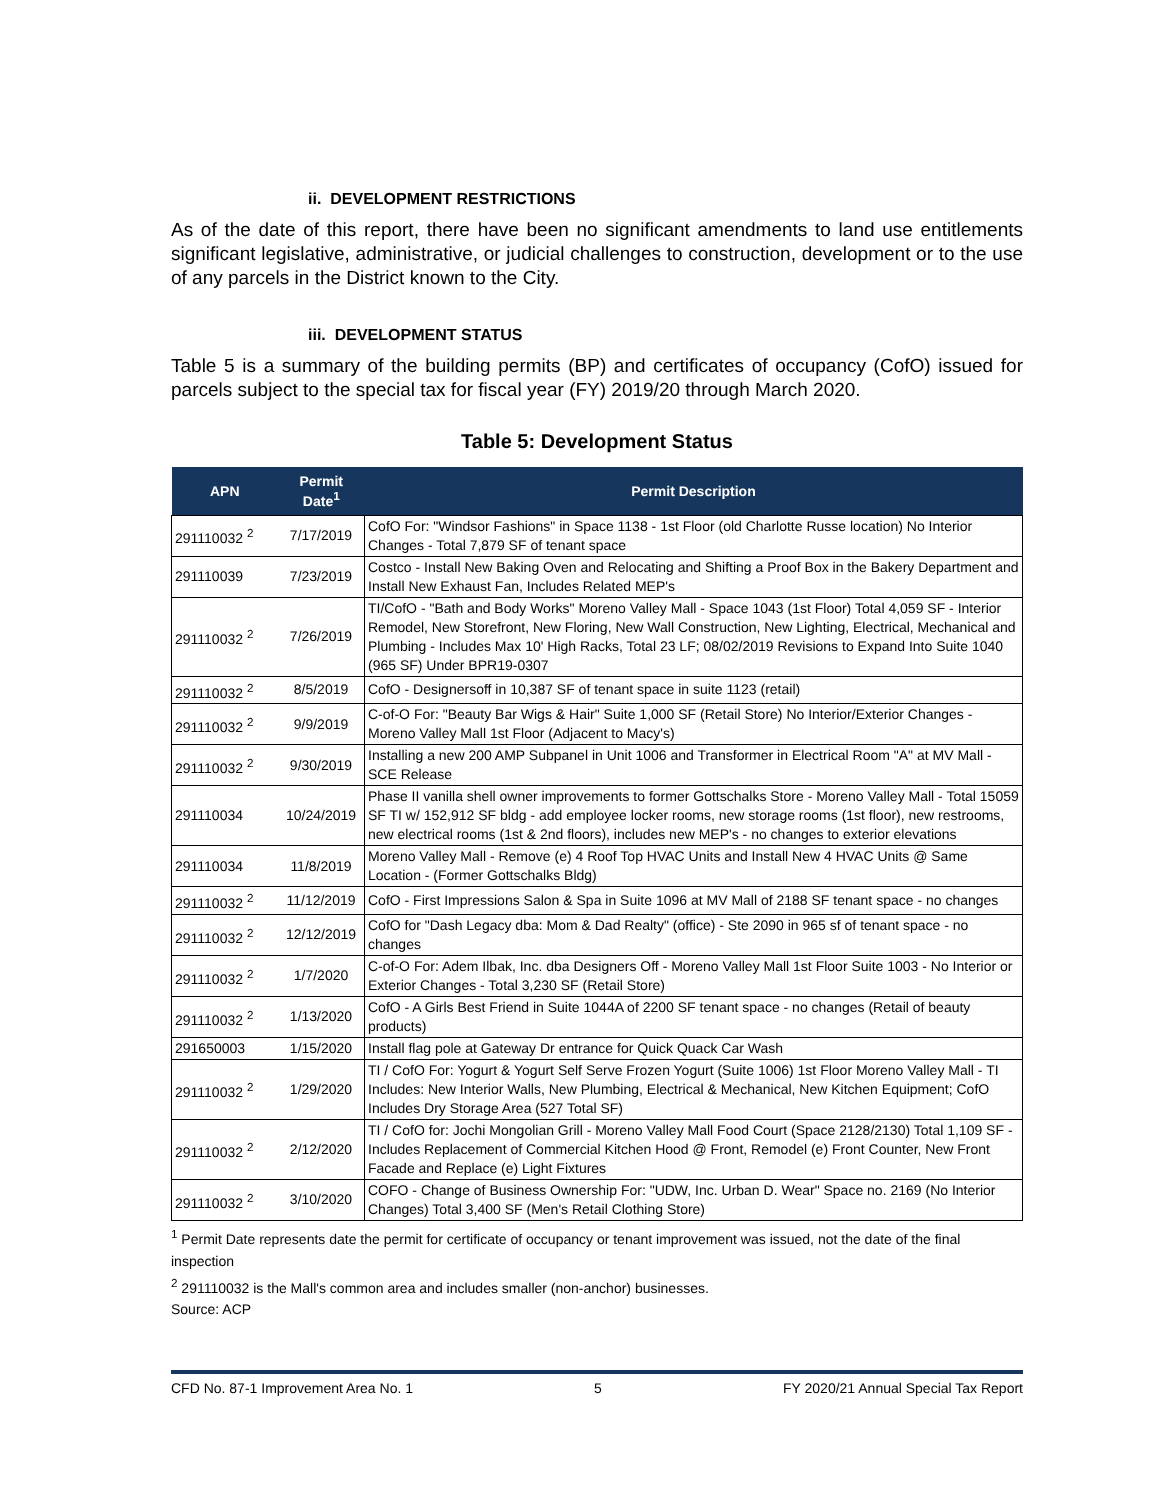ii. DEVELOPMENT RESTRICTIONS
As of the date of this report, there have been no significant amendments to land use entitlements significant legislative, administrative, or judicial challenges to construction, development or to the use of any parcels in the District known to the City.
iii. DEVELOPMENT STATUS
Table 5 is a summary of the building permits (BP) and certificates of occupancy (CofO) issued for parcels subject to the special tax for fiscal year (FY) 2019/20 through March 2020.
Table 5: Development Status
| APN | Permit Date<sup>1</sup> | Permit Description |
| --- | --- | --- |
| 291110032 <sup>2</sup> | 7/17/2019 | CofO For: "Windsor Fashions" in Space 1138 - 1st Floor (old Charlotte Russe location) No Interior Changes - Total 7,879 SF of tenant space |
| 291110039 | 7/23/2019 | Costco - Install New Baking Oven and Relocating and Shifting a Proof Box in the Bakery Department and Install New Exhaust Fan, Includes Related MEP's |
| 291110032 <sup>2</sup> | 7/26/2019 | TI/CofO - "Bath and Body Works" Moreno Valley Mall - Space 1043 (1st Floor) Total 4,059 SF - Interior Remodel, New Storefront, New Floring, New Wall Construction, New Lighting, Electrical, Mechanical and Plumbing - Includes Max 10' High Racks, Total 23 LF; 08/02/2019 Revisions to Expand Into Suite 1040 (965 SF) Under BPR19-0307 |
| 291110032 <sup>2</sup> | 8/5/2019 | CofO - Designersoff in 10,387 SF of tenant space in suite 1123 (retail) |
| 291110032 <sup>2</sup> | 9/9/2019 | C-of-O For: "Beauty Bar Wigs & Hair" Suite 1,000 SF (Retail Store) No Interior/Exterior Changes - Moreno Valley Mall 1st Floor (Adjacent to Macy's) |
| 291110032 <sup>2</sup> | 9/30/2019 | Installing a new 200 AMP Subpanel in Unit 1006 and Transformer in Electrical Room "A" at MV Mall - SCE Release |
| 291110034 | 10/24/2019 | Phase II vanilla shell owner improvements to former Gottschalks Store - Moreno Valley Mall - Total 15059 SF TI w/ 152,912 SF bldg - add employee locker rooms, new storage rooms (1st floor), new restrooms, new electrical rooms (1st & 2nd floors), includes new MEP's - no changes to exterior elevations |
| 291110034 | 11/8/2019 | Moreno Valley Mall - Remove (e) 4 Roof Top HVAC Units and Install New 4 HVAC Units @ Same Location - (Former Gottschalks Bldg) |
| 291110032 <sup>2</sup> | 11/12/2019 | CofO - First Impressions Salon & Spa in Suite 1096 at MV Mall of 2188 SF tenant space - no changes |
| 291110032 <sup>2</sup> | 12/12/2019 | CofO for "Dash Legacy dba: Mom & Dad Realty" (office) - Ste 2090 in 965 sf of tenant space - no changes |
| 291110032 <sup>2</sup> | 1/7/2020 | C-of-O For: Adem Ilbak, Inc. dba Designers Off - Moreno Valley Mall 1st Floor Suite 1003 - No Interior or Exterior Changes - Total 3,230 SF (Retail Store) |
| 291110032 <sup>2</sup> | 1/13/2020 | CofO - A Girls Best Friend in Suite 1044A of 2200 SF tenant space - no changes (Retail of beauty products) |
| 291650003 | 1/15/2020 | Install flag pole at Gateway Dr entrance for Quick Quack Car Wash |
| 291110032 <sup>2</sup> | 1/29/2020 | TI / CofO For: Yogurt & Yogurt Self Serve Frozen Yogurt (Suite 1006) 1st Floor Moreno Valley Mall - TI Includes: New Interior Walls, New Plumbing, Electrical & Mechanical, New Kitchen Equipment; CofO Includes Dry Storage Area (527 Total SF) |
| 291110032 <sup>2</sup> | 2/12/2020 | TI / CofO for: Jochi Mongolian Grill - Moreno Valley Mall Food Court (Space 2128/2130) Total 1,109 SF - Includes Replacement of Commercial Kitchen Hood @ Front, Remodel (e) Front Counter, New Front Facade and Replace (e) Light Fixtures |
| 291110032 <sup>2</sup> | 3/10/2020 | COFO - Change of Business Ownership For: "UDW, Inc. Urban D. Wear" Space no. 2169 (No Interior Changes) Total 3,400 SF (Men's Retail Clothing Store) |
<sup>1</sup> Permit Date represents date the permit for certificate of occupancy or tenant improvement was issued, not the date of the final inspection
<sup>2</sup> 291110032 is the Mall's common area and includes smaller (non-anchor) businesses.
Source: ACP
CFD No. 87-1 Improvement Area No. 1 5 FY 2020/21 Annual Special Tax Report